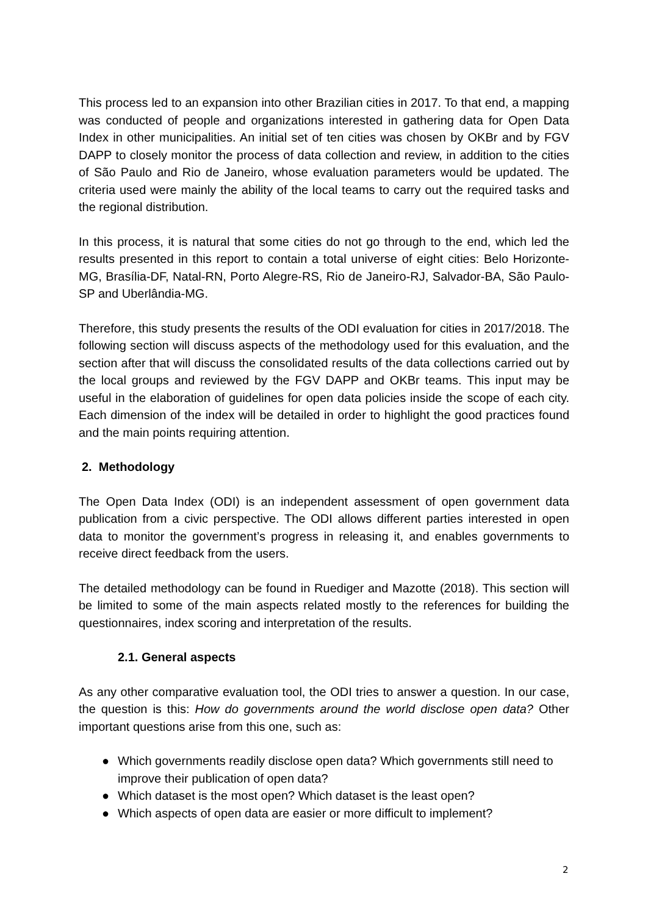This process led to an expansion into other Brazilian cities in 2017. To that end, a mapping was conducted of people and organizations interested in gathering data for Open Data Index in other municipalities. An initial set of ten cities was chosen by OKBr and by FGV DAPP to closely monitor the process of data collection and review, in addition to the cities of São Paulo and Rio de Janeiro, whose evaluation parameters would be updated. The criteria used were mainly the ability of the local teams to carry out the required tasks and the regional distribution.
In this process, it is natural that some cities do not go through to the end, which led the results presented in this report to contain a total universe of eight cities: Belo Horizonte-MG, Brasília-DF, Natal-RN, Porto Alegre-RS, Rio de Janeiro-RJ, Salvador-BA, São Paulo-SP and Uberlândia-MG.
Therefore, this study presents the results of the ODI evaluation for cities in 2017/2018. The following section will discuss aspects of the methodology used for this evaluation, and the section after that will discuss the consolidated results of the data collections carried out by the local groups and reviewed by the FGV DAPP and OKBr teams. This input may be useful in the elaboration of guidelines for open data policies inside the scope of each city. Each dimension of the index will be detailed in order to highlight the good practices found and the main points requiring attention.
2. Methodology
The Open Data Index (ODI) is an independent assessment of open government data publication from a civic perspective. The ODI allows different parties interested in open data to monitor the government’s progress in releasing it, and enables governments to receive direct feedback from the users.
The detailed methodology can be found in Ruediger and Mazotte (2018). This section will be limited to some of the main aspects related mostly to the references for building the questionnaires, index scoring and interpretation of the results.
2.1. General aspects
As any other comparative evaluation tool, the ODI tries to answer a question. In our case, the question is this: How do governments around the world disclose open data? Other important questions arise from this one, such as:
● Which governments readily disclose open data? Which governments still need to improve their publication of open data?
● Which dataset is the most open? Which dataset is the least open?
● Which aspects of open data are easier or more difficult to implement?
2